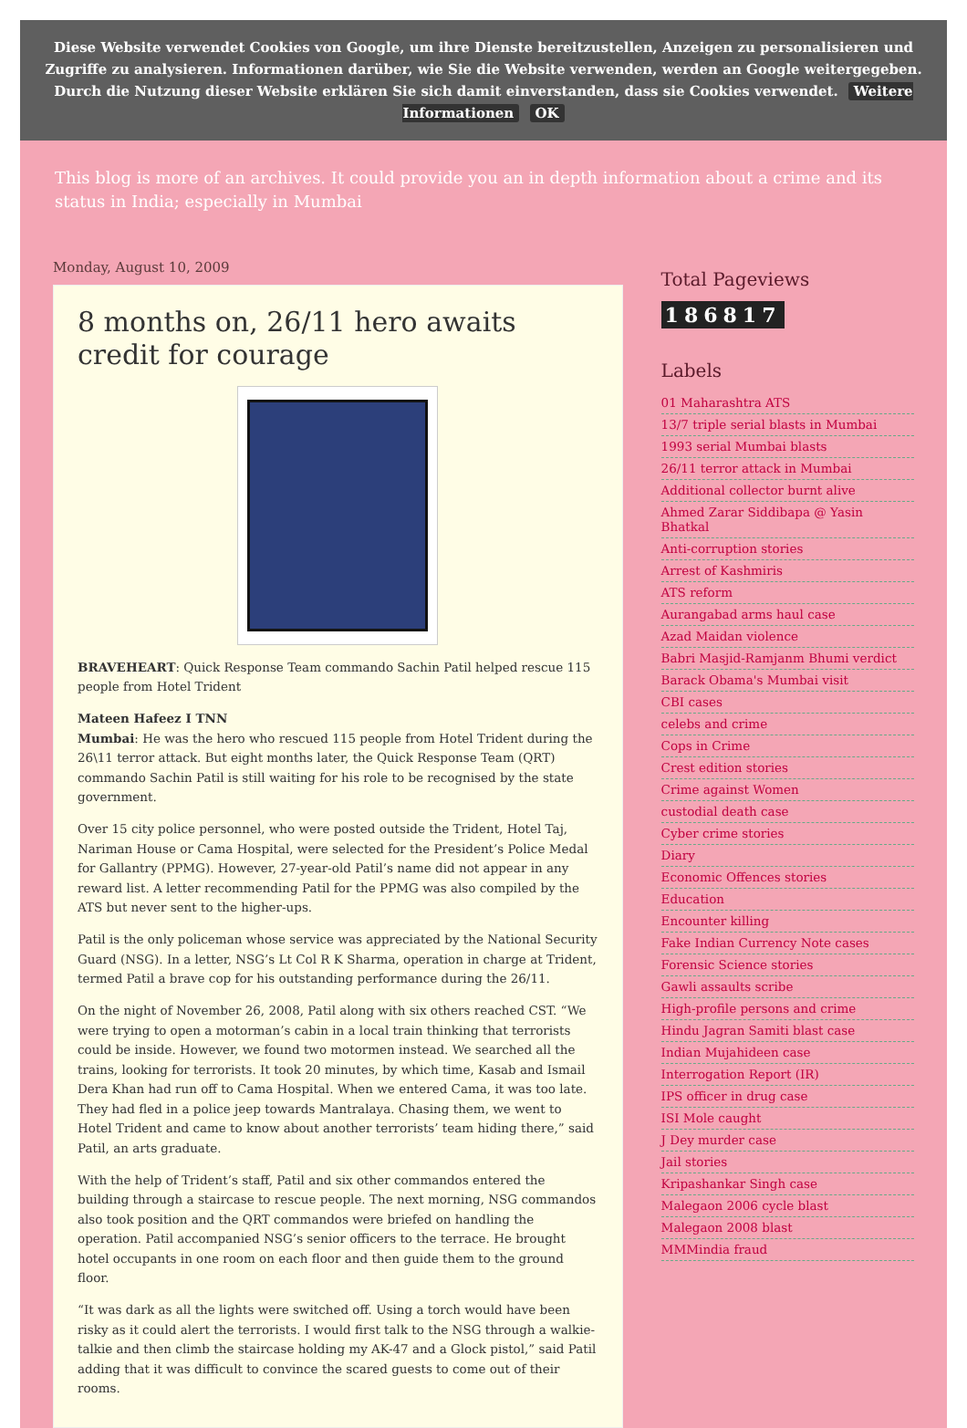Diese Website verwendet Cookies von Google, um ihre Dienste bereitzustellen, Anzeigen zu personalisieren und Zugriffe zu analysieren. Informationen darüber, wie Sie die Website verwenden, werden an Google weitergegeben. Durch die Nutzung dieser Website erklären Sie sich damit einverstanden, dass sie Cookies verwendet. Weitere Informationen OK
This blog is more of an archives. It could provide you an in depth information about a crime and its status in India; especially in Mumbai
Monday, August 10, 2009
8 months on, 26/11 hero awaits credit for courage
BRAVEHEART: Quick Response Team commando Sachin Patil helped rescue 115 people from Hotel Trident
Mateen Hafeez I TNN
Mumbai: He was the hero who rescued 115 people from Hotel Trident during the 26\11 terror attack. But eight months later, the Quick Response Team (QRT) commando Sachin Patil is still waiting for his role to be recognised by the state government.
Over 15 city police personnel, who were posted outside the Trident, Hotel Taj, Nariman House or Cama Hospital, were selected for the President’s Police Medal for Gallantry (PPMG). However, 27-year-old Patil’s name did not appear in any reward list. A letter recommending Patil for the PPMG was also compiled by the ATS but never sent to the higher-ups.
Patil is the only policeman whose service was appreciated by the National Security Guard (NSG). In a letter, NSG’s Lt Col R K Sharma, operation in charge at Trident, termed Patil a brave cop for his outstanding performance during the 26/11.
On the night of November 26, 2008, Patil along with six others reached CST. “We were trying to open a motorman’s cabin in a local train thinking that terrorists could be inside. However, we found two motormen instead. We searched all the trains, looking for terrorists. It took 20 minutes, by which time, Kasab and Ismail Dera Khan had run off to Cama Hospital. When we entered Cama, it was too late. They had fled in a police jeep towards Mantralaya. Chasing them, we went to Hotel Trident and came to know about another terrorists’ team hiding there,” said Patil, an arts graduate.
With the help of Trident’s staff, Patil and six other commandos entered the building through a staircase to rescue people. The next morning, NSG commandos also took position and the QRT commandos were briefed on handling the operation. Patil accompanied NSG’s senior officers to the terrace. He brought hotel occupants in one room on each floor and then guide them to the ground floor.
“It was dark as all the lights were switched off. Using a torch would have been risky as it could alert the terrorists. I would first talk to the NSG through a walkie-talkie and then climb the staircase holding my AK-47 and a Glock pistol,” said Patil adding that it was difficult to convince the scared guests to come out of their rooms.
Total Pageviews
186817
Labels
01 Maharashtra ATS
13/7 triple serial blasts in Mumbai
1993 serial Mumbai blasts
26/11 terror attack in Mumbai
Additional collector burnt alive
Ahmed Zarar Siddibapa @ Yasin Bhatkal
Anti-corruption stories
Arrest of Kashmiris
ATS reform
Aurangabad arms haul case
Azad Maidan violence
Babri Masjid-Ramjanm Bhumi verdict
Barack Obama's Mumbai visit
CBI cases
celebs and crime
Cops in Crime
Crest edition stories
Crime against Women
custodial death case
Cyber crime stories
Diary
Economic Offences stories
Education
Encounter killing
Fake Indian Currency Note cases
Forensic Science stories
Gawli assaults scribe
High-profile persons and crime
Hindu Jagran Samiti blast case
Indian Mujahideen case
Interrogation Report (IR)
IPS officer in drug case
ISI Mole caught
J Dey murder case
Jail stories
Kripashankar Singh case
Malegaon 2006 cycle blast
Malegaon 2008 blast
MMMindia fraud